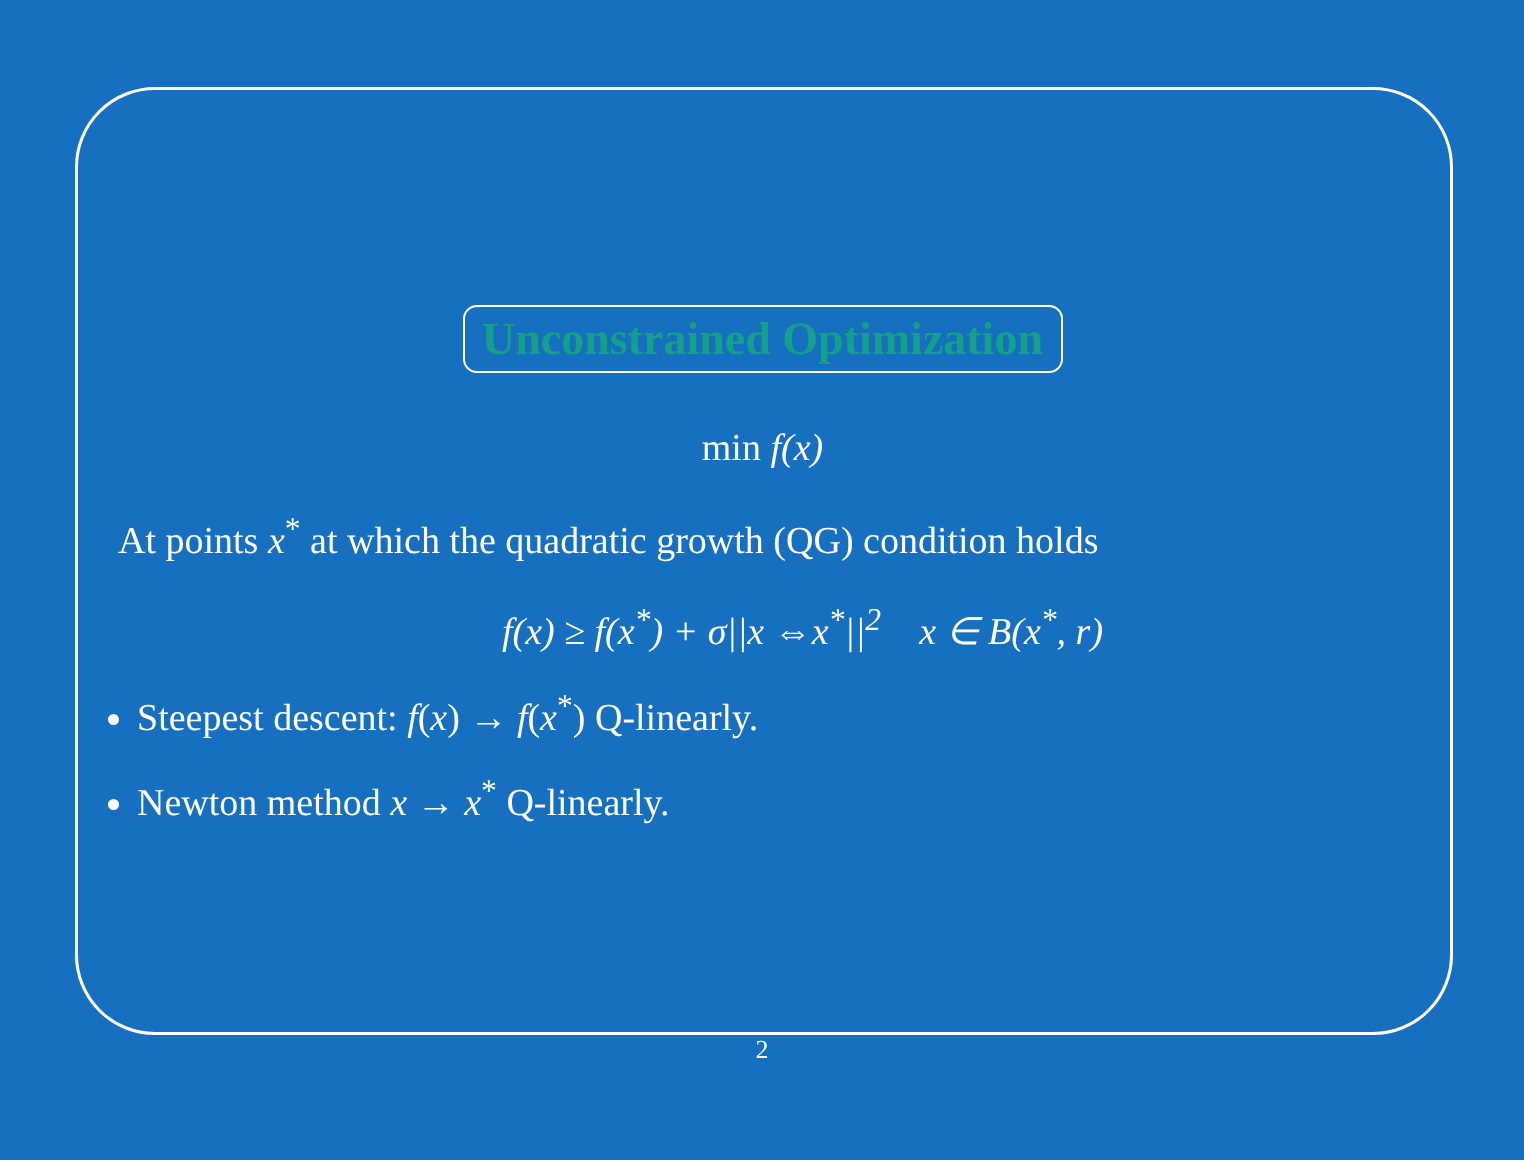Unconstrained Optimization
min f(x)
At points x<sup>*</sup> at which the quadratic growth (QG) condition holds
f(x) ≥ f(x<sup>*</sup>) + σ||x ⇔x<sup>*</sup>||<sup>2</sup> x ∈ B(x<sup>*</sup>, r)
Steepest descent: f(x) → f(x<sup>*</sup>) Q-linearly.
Newton method x → x<sup>*</sup> Q-linearly.
2